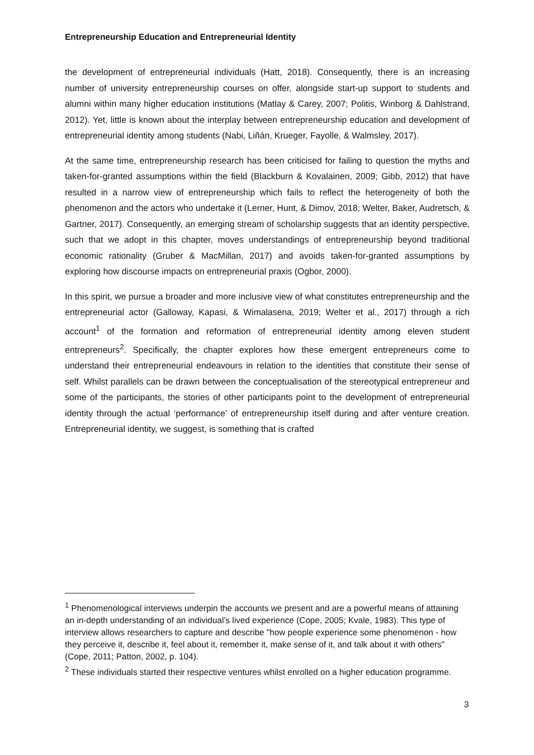Entrepreneurship Education and Entrepreneurial Identity
the development of entrepreneurial individuals (Hatt, 2018). Consequently, there is an increasing number of university entrepreneurship courses on offer, alongside start-up support to students and alumni within many higher education institutions (Matlay & Carey, 2007; Politis, Winborg & Dahlstrand, 2012). Yet, little is known about the interplay between entrepreneurship education and development of entrepreneurial identity among students (Nabi, Liñán, Krueger, Fayolle, & Walmsley, 2017).
At the same time, entrepreneurship research has been criticised for failing to question the myths and taken-for-granted assumptions within the field (Blackburn & Kovalainen, 2009; Gibb, 2012) that have resulted in a narrow view of entrepreneurship which fails to reflect the heterogeneity of both the phenomenon and the actors who undertake it (Lerner, Hunt, & Dimov, 2018; Welter, Baker, Audretsch, & Gartner, 2017). Consequently, an emerging stream of scholarship suggests that an identity perspective, such that we adopt in this chapter, moves understandings of entrepreneurship beyond traditional economic rationality (Gruber & MacMillan, 2017) and avoids taken-for-granted assumptions by exploring how discourse impacts on entrepreneurial praxis (Ogbor, 2000).
In this spirit, we pursue a broader and more inclusive view of what constitutes entrepreneurship and the entrepreneurial actor (Galloway, Kapasi, & Wimalasena, 2019; Welter et al., 2017) through a rich account<sup>1</sup> of the formation and reformation of entrepreneurial identity among eleven student entrepreneurs<sup>2</sup>. Specifically, the chapter explores how these emergent entrepreneurs come to understand their entrepreneurial endeavours in relation to the identities that constitute their sense of self. Whilst parallels can be drawn between the conceptualisation of the stereotypical entrepreneur and some of the participants, the stories of other participants point to the development of entrepreneurial identity through the actual ‘performance’ of entrepreneurship itself during and after venture creation. Entrepreneurial identity, we suggest, is something that is crafted
<sup>1</sup> Phenomenological interviews underpin the accounts we present and are a powerful means of attaining an in-depth understanding of an individual’s lived experience (Cope, 2005; Kvale, 1983). This type of interview allows researchers to capture and describe "how people experience some phenomenon - how they perceive it, describe it, feel about it, remember it, make sense of it, and talk about it with others" (Cope, 2011; Patton, 2002, p. 104).
<sup>2</sup> These individuals started their respective ventures whilst enrolled on a higher education programme.
3